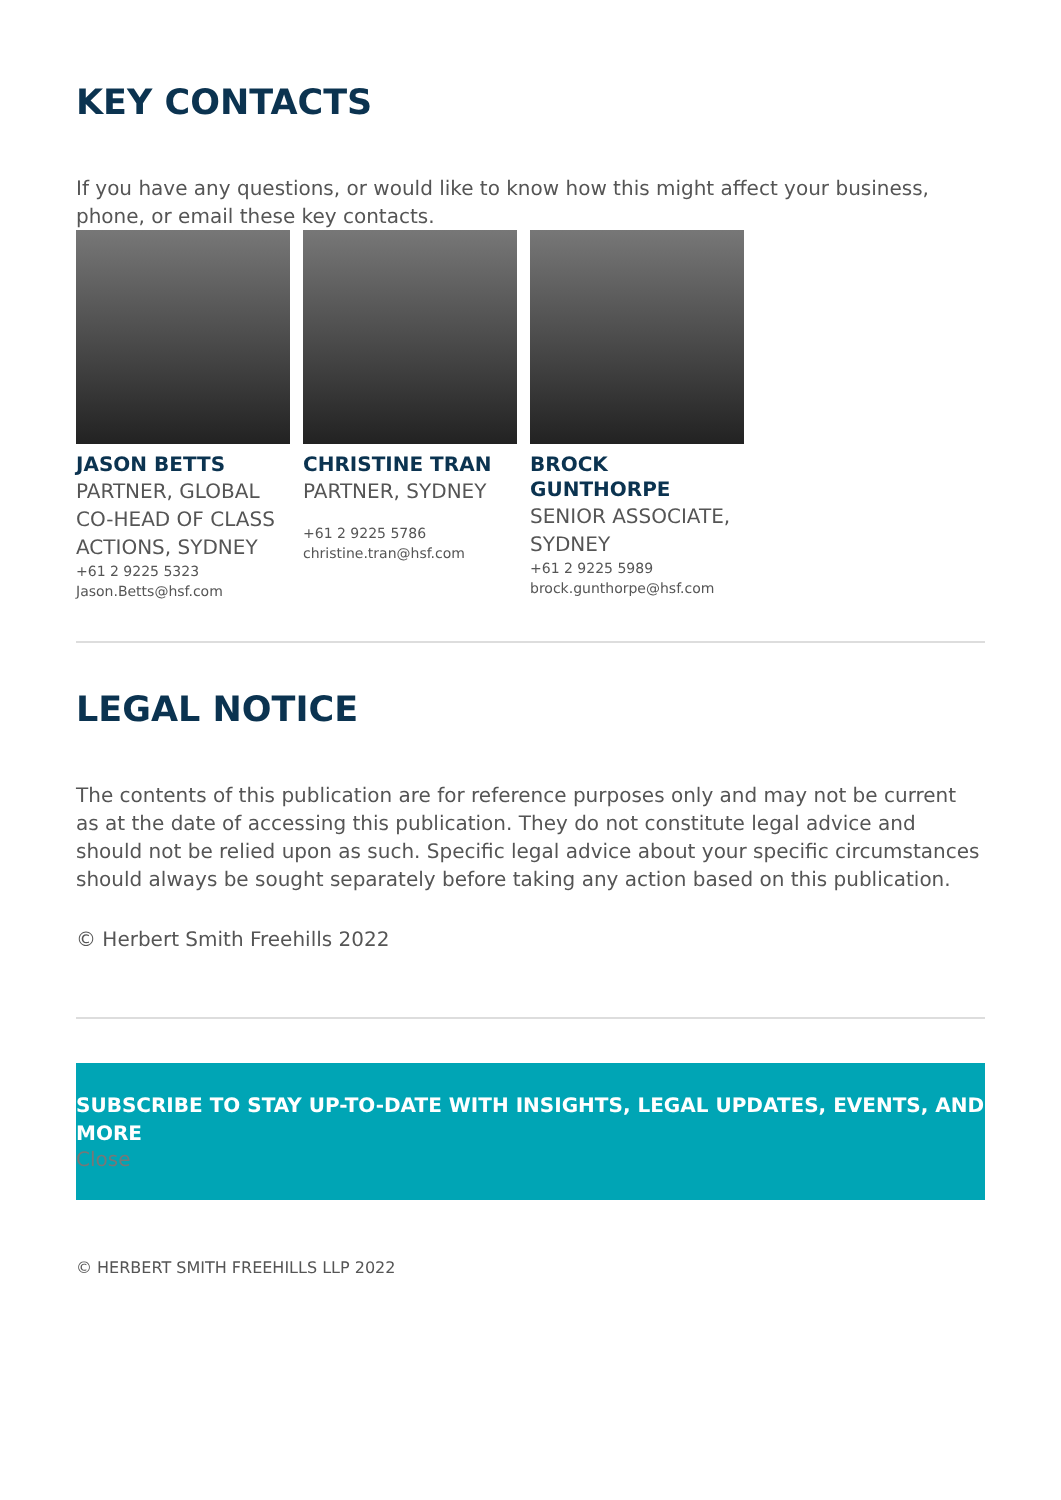KEY CONTACTS
If you have any questions, or would like to know how this might affect your business, phone, or email these key contacts.
JASON BETTS
PARTNER, GLOBAL CO-HEAD OF CLASS ACTIONS, SYDNEY
+61 2 9225 5323
Jason.Betts@hsf.com
CHRISTINE TRAN
PARTNER, SYDNEY
+61 2 9225 5786
christine.tran@hsf.com
BROCK GUNTHORPE
SENIOR ASSOCIATE, SYDNEY
+61 2 9225 5989
brock.gunthorpe@hsf.com
LEGAL NOTICE
The contents of this publication are for reference purposes only and may not be current as at the date of accessing this publication. They do not constitute legal advice and should not be relied upon as such. Specific legal advice about your specific circumstances should always be sought separately before taking any action based on this publication.
© Herbert Smith Freehills 2022
SUBSCRIBE TO STAY UP-TO-DATE WITH INSIGHTS, LEGAL UPDATES, EVENTS, AND MORE
Close
© HERBERT SMITH FREEHILLS LLP 2022